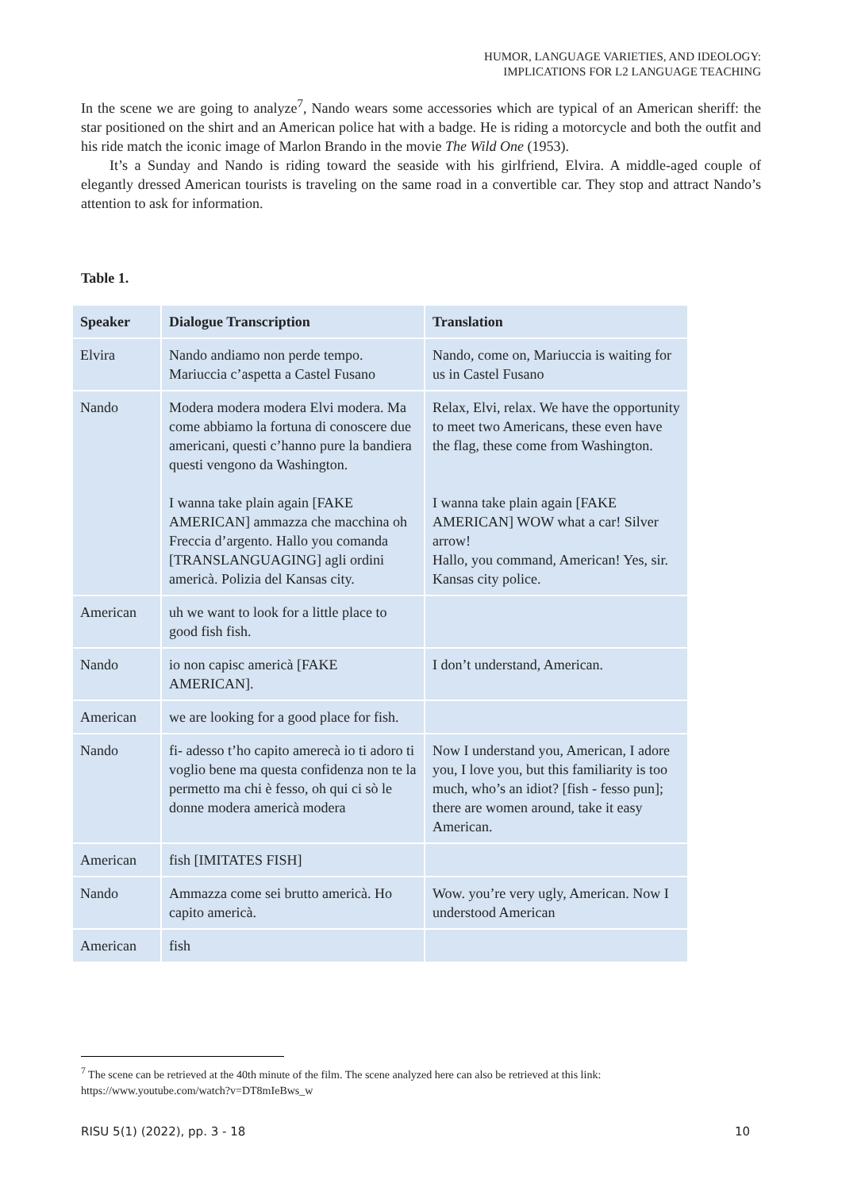HUMOR, LANGUAGE VARIETIES, AND IDEOLOGY:
IMPLICATIONS FOR L2 LANGUAGE TEACHING
In the scene we are going to analyze<sup>7</sup>, Nando wears some accessories which are typical of an American sheriff: the star positioned on the shirt and an American police hat with a badge. He is riding a motorcycle and both the outfit and his ride match the iconic image of Marlon Brando in the movie The Wild One (1953).
It’s a Sunday and Nando is riding toward the seaside with his girlfriend, Elvira. A middle-aged couple of elegantly dressed American tourists is traveling on the same road in a convertible car. They stop and attract Nando’s attention to ask for information.
Table 1.
| Speaker | Dialogue Transcription | Translation |
| --- | --- | --- |
| Elvira | Nando andiamo non perde tempo. Mariuccia c’aspetta a Castel Fusano | Nando, come on, Mariuccia is waiting for us in Castel Fusano |
| Nando | Modera modera modera Elvi modera. Ma come abbiamo la fortuna di conoscere due americani, questi c’hanno pure la bandiera questi vengono da Washington. I wanna take plain again [FAKE AMERICAN] ammazza che macchina oh Freccia d’argento. Hallo you comanda [TRANSLANGUAGING] agli ordini americà. Polizia del Kansas city. | Relax, Elvi, relax. We have the opportunity to meet two Americans, these even have the flag, these come from Washington. I wanna take plain again [FAKE AMERICAN] WOW what a car! Silver arrow! Hallo, you command, American! Yes, sir. Kansas city police. |
| American | uh we want to look for a little place to good fish fish. | |
| Nando | io non capisc americà [FAKE AMERICAN]. | I don’t understand, American. |
| American | we are looking for a good place for fish. | |
| Nando | fi- adesso t’ho capito amerecà io ti adoro ti voglio bene ma questa confidenza non te la permetto ma chi è fesso, oh qui ci sò le donne modera americà modera | Now I understand you, American, I adore you, I love you, but this familiarity is too much, who’s an idiot? [fish - fesso pun]; there are women around, take it easy American. |
| American | fish [IMITATES FISH] | |
| Nando | Ammazza come sei brutto americà. Ho capito americà. | Wow. you’re very ugly, American. Now I understood American |
| American | fish | |
<sup>7</sup> The scene can be retrieved at the 40th minute of the film. The scene analyzed here can also be retrieved at this link:
https://www.youtube.com/watch?v=DT8mIeBws_w
RISU 5(1) (2022), pp. 3 - 18 10